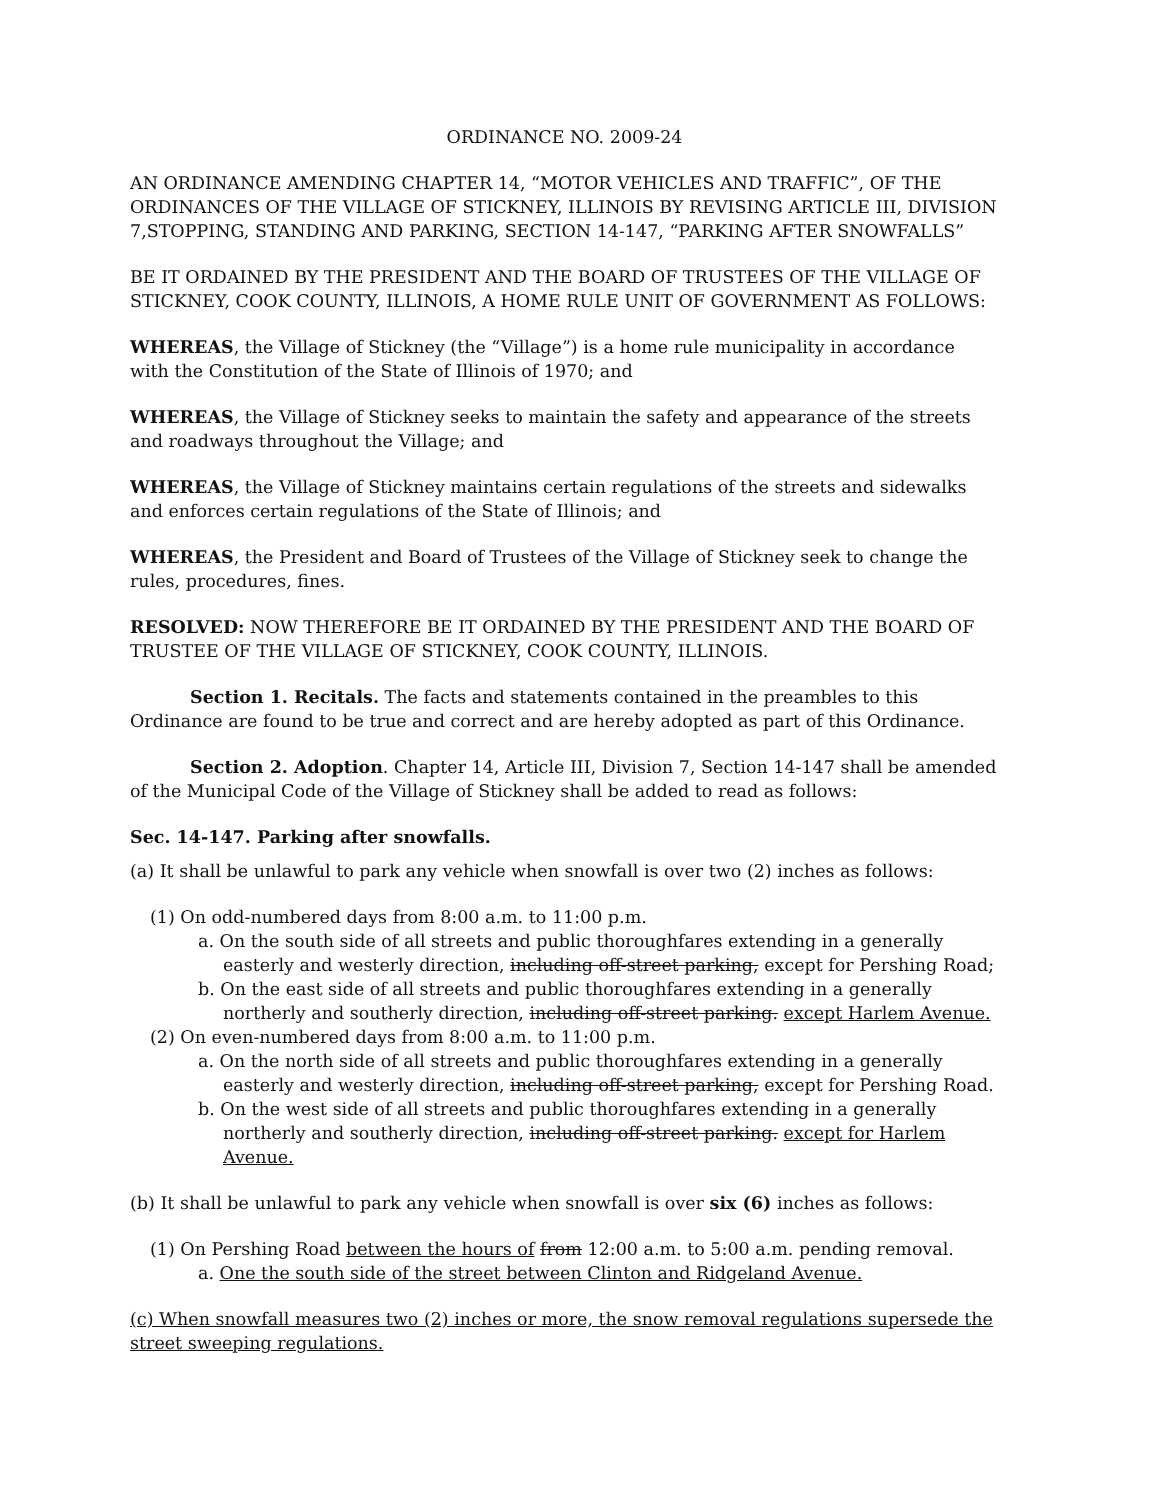ORDINANCE NO. 2009-24
AN ORDINANCE AMENDING CHAPTER 14, “MOTOR VEHICLES AND TRAFFIC”, OF THE ORDINANCES OF THE VILLAGE OF STICKNEY, ILLINOIS BY REVISING ARTICLE III, DIVISION 7,STOPPING, STANDING AND PARKING, SECTION 14-147, “PARKING AFTER SNOWFALLS”
BE IT ORDAINED BY THE PRESIDENT AND THE BOARD OF TRUSTEES OF THE VILLAGE OF STICKNEY, COOK COUNTY, ILLINOIS, A HOME RULE UNIT OF GOVERNMENT AS FOLLOWS:
WHEREAS, the Village of Stickney (the “Village”) is a home rule municipality in accordance with the Constitution of the State of Illinois of 1970; and
WHEREAS, the Village of Stickney seeks to maintain the safety and appearance of the streets and roadways throughout the Village; and
WHEREAS, the Village of Stickney maintains certain regulations of the streets and sidewalks and enforces certain regulations of the State of Illinois; and
WHEREAS, the President and Board of Trustees of the Village of Stickney seek to change the rules, procedures, fines.
RESOLVED: NOW THEREFORE BE IT ORDAINED BY THE PRESIDENT AND THE BOARD OF TRUSTEE OF THE VILLAGE OF STICKNEY, COOK COUNTY, ILLINOIS.
Section 1. Recitals. The facts and statements contained in the preambles to this Ordinance are found to be true and correct and are hereby adopted as part of this Ordinance.
Section 2. Adoption. Chapter 14, Article III, Division 7, Section 14-147 shall be amended of the Municipal Code of the Village of Stickney shall be added to read as follows:
Sec. 14-147. Parking after snowfalls.
(a) It shall be unlawful to park any vehicle when snowfall is over two (2) inches as follows:
(1) On odd-numbered days from 8:00 a.m. to 11:00 p.m.
a. On the south side of all streets and public thoroughfares extending in a generally easterly and westerly direction, including off-street parking, except for Pershing Road;
b. On the east side of all streets and public thoroughfares extending in a generally northerly and southerly direction, including off-street parking. except Harlem Avenue.
(2) On even-numbered days from 8:00 a.m. to 11:00 p.m.
a. On the north side of all streets and public thoroughfares extending in a generally easterly and westerly direction, including off-street parking, except for Pershing Road.
b. On the west side of all streets and public thoroughfares extending in a generally northerly and southerly direction, including off-street parking. except for Harlem Avenue.
(b) It shall be unlawful to park any vehicle when snowfall is over six (6) inches as follows:
(1) On Pershing Road between the hours of from 12:00 a.m. to 5:00 a.m. pending removal.
a. One the south side of the street between Clinton and Ridgeland Avenue.
(c) When snowfall measures two (2) inches or more, the snow removal regulations supersede the street sweeping regulations.